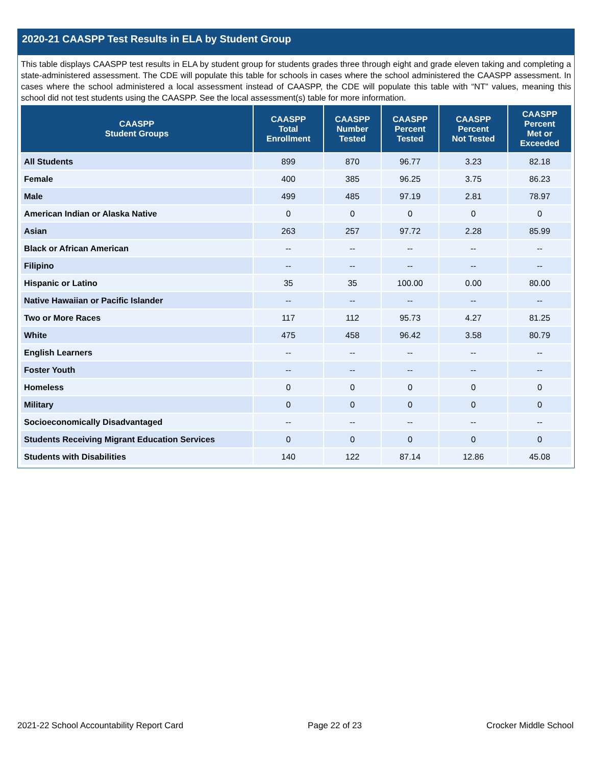2020-21 CAASPP Test Results in ELA by Student Group
This table displays CAASPP test results in ELA by student group for students grades three through eight and grade eleven taking and completing a state-administered assessment. The CDE will populate this table for schools in cases where the school administered the CAASPP assessment. In cases where the school administered a local assessment instead of CAASPP, the CDE will populate this table with “NT” values, meaning this school did not test students using the CAASPP. See the local assessment(s) table for more information.
| CAASPP Student Groups | CAASPP Total Enrollment | CAASPP Number Tested | CAASPP Percent Tested | CAASPP Percent Not Tested | CAASPP Percent Met or Exceeded |
| --- | --- | --- | --- | --- | --- |
| All Students | 899 | 870 | 96.77 | 3.23 | 82.18 |
| Female | 400 | 385 | 96.25 | 3.75 | 86.23 |
| Male | 499 | 485 | 97.19 | 2.81 | 78.97 |
| American Indian or Alaska Native | 0 | 0 | 0 | 0 | 0 |
| Asian | 263 | 257 | 97.72 | 2.28 | 85.99 |
| Black or African American | -- | -- | -- | -- | -- |
| Filipino | -- | -- | -- | -- | -- |
| Hispanic or Latino | 35 | 35 | 100.00 | 0.00 | 80.00 |
| Native Hawaiian or Pacific Islander | -- | -- | -- | -- | -- |
| Two or More Races | 117 | 112 | 95.73 | 4.27 | 81.25 |
| White | 475 | 458 | 96.42 | 3.58 | 80.79 |
| English Learners | -- | -- | -- | -- | -- |
| Foster Youth | -- | -- | -- | -- | -- |
| Homeless | 0 | 0 | 0 | 0 | 0 |
| Military | 0 | 0 | 0 | 0 | 0 |
| Socioeconomically Disadvantaged | -- | -- | -- | -- | -- |
| Students Receiving Migrant Education Services | 0 | 0 | 0 | 0 | 0 |
| Students with Disabilities | 140 | 122 | 87.14 | 12.86 | 45.08 |
2021-22 School Accountability Report Card Page 22 of 23 Crocker Middle School